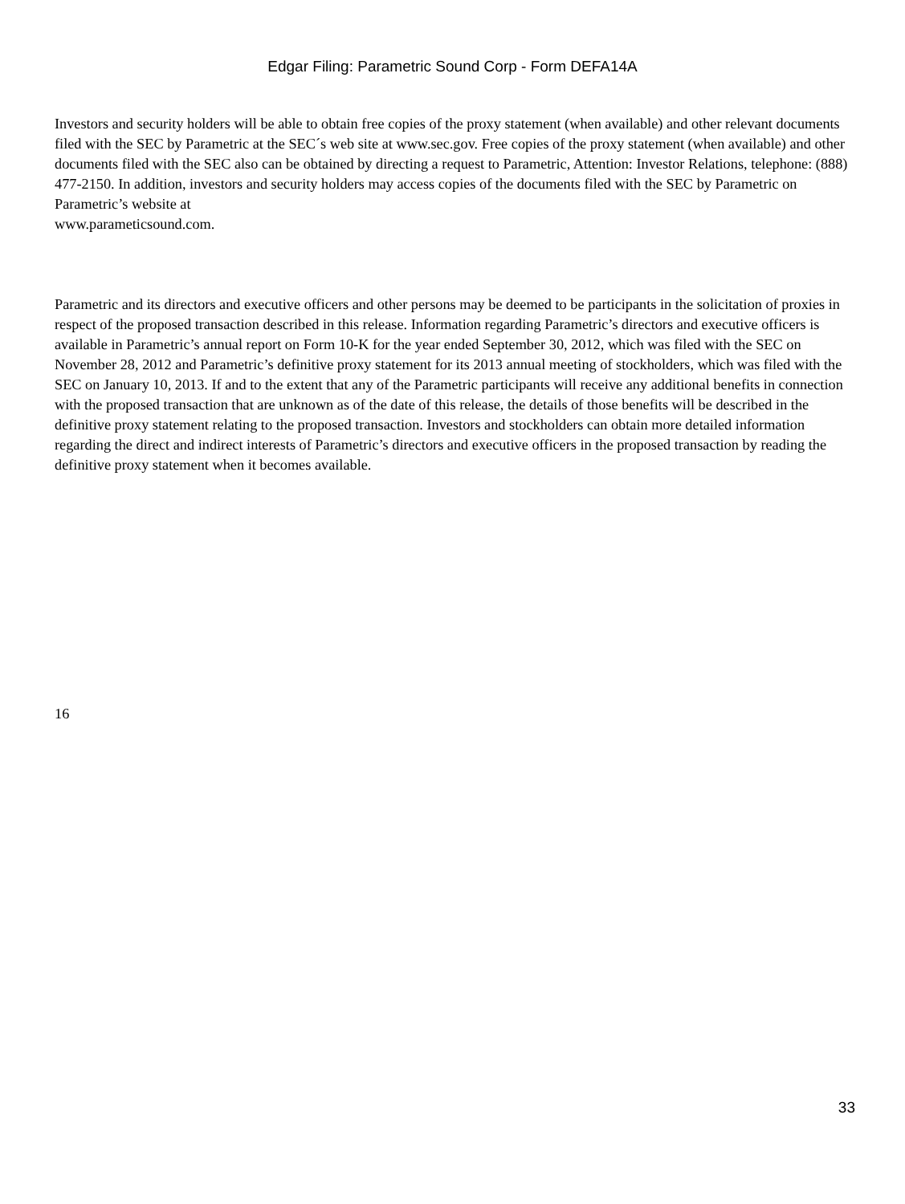Edgar Filing: Parametric Sound Corp - Form DEFA14A
Investors and security holders will be able to obtain free copies of the proxy statement (when available) and other relevant documents filed with the SEC by Parametric at the SEC´s web site at www.sec.gov. Free copies of the proxy statement (when available) and other documents filed with the SEC also can be obtained by directing a request to Parametric, Attention: Investor Relations, telephone: (888) 477-2150. In addition, investors and security holders may access copies of the documents filed with the SEC by Parametric on Parametric’s website at
www.parameticsound.com.
Parametric and its directors and executive officers and other persons may be deemed to be participants in the solicitation of proxies in respect of the proposed transaction described in this release. Information regarding Parametric’s directors and executive officers is available in Parametric’s annual report on Form 10-K for the year ended September 30, 2012, which was filed with the SEC on November 28, 2012 and Parametric’s definitive proxy statement for its 2013 annual meeting of stockholders, which was filed with the SEC on January 10, 2013. If and to the extent that any of the Parametric participants will receive any additional benefits in connection with the proposed transaction that are unknown as of the date of this release, the details of those benefits will be described in the definitive proxy statement relating to the proposed transaction. Investors and stockholders can obtain more detailed information regarding the direct and indirect interests of Parametric’s directors and executive officers in the proposed transaction by reading the definitive proxy statement when it becomes available.
16
33